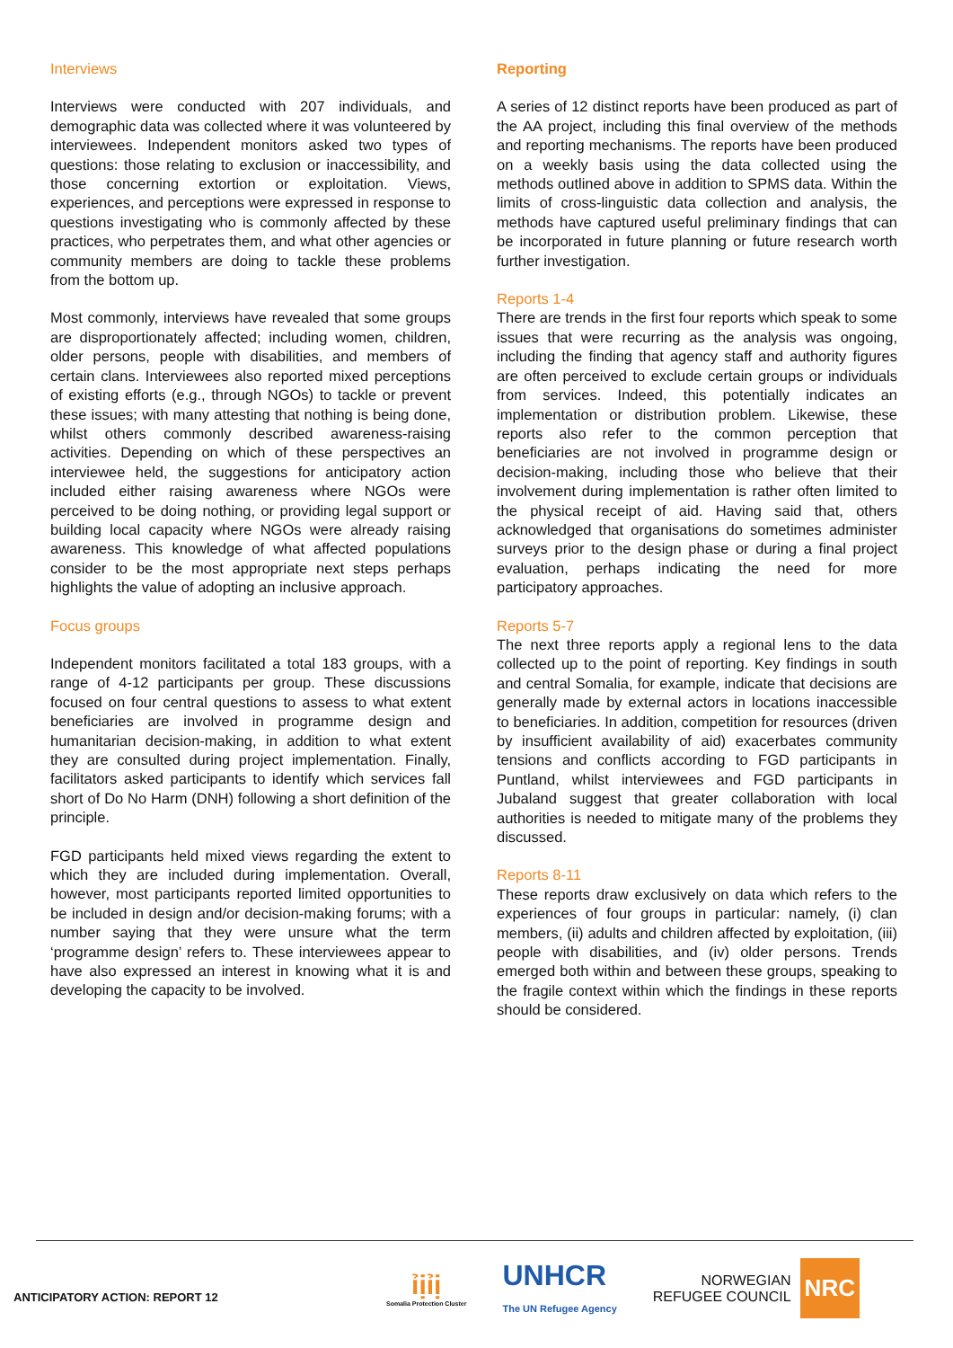Interviews
Interviews were conducted with 207 individuals, and demographic data was collected where it was volunteered by interviewees. Independent monitors asked two types of questions: those relating to exclusion or inaccessibility, and those concerning extortion or exploitation. Views, experiences, and perceptions were expressed in response to questions investigating who is commonly affected by these practices, who perpetrates them, and what other agencies or community members are doing to tackle these problems from the bottom up.
Most commonly, interviews have revealed that some groups are disproportionately affected; including women, children, older persons, people with disabilities, and members of certain clans. Interviewees also reported mixed perceptions of existing efforts (e.g., through NGOs) to tackle or prevent these issues; with many attesting that nothing is being done, whilst others commonly described awareness-raising activities. Depending on which of these perspectives an interviewee held, the suggestions for anticipatory action included either raising awareness where NGOs were perceived to be doing nothing, or providing legal support or building local capacity where NGOs were already raising awareness. This knowledge of what affected populations consider to be the most appropriate next steps perhaps highlights the value of adopting an inclusive approach.
Focus groups
Independent monitors facilitated a total 183 groups, with a range of 4-12 participants per group. These discussions focused on four central questions to assess to what extent beneficiaries are involved in programme design and humanitarian decision-making, in addition to what extent they are consulted during project implementation. Finally, facilitators asked participants to identify which services fall short of Do No Harm (DNH) following a short definition of the principle.
FGD participants held mixed views regarding the extent to which they are included during implementation. Overall, however, most participants reported limited opportunities to be included in design and/or decision-making forums; with a number saying that they were unsure what the term ‘programme design’ refers to. These interviewees appear to have also expressed an interest in knowing what it is and developing the capacity to be involved.
Reporting
A series of 12 distinct reports have been produced as part of the AA project, including this final overview of the methods and reporting mechanisms. The reports have been produced on a weekly basis using the data collected using the methods outlined above in addition to SPMS data. Within the limits of cross-linguistic data collection and analysis, the methods have captured useful preliminary findings that can be incorporated in future planning or future research worth further investigation.
Reports 1-4
There are trends in the first four reports which speak to some issues that were recurring as the analysis was ongoing, including the finding that agency staff and authority figures are often perceived to exclude certain groups or individuals from services. Indeed, this potentially indicates an implementation or distribution problem. Likewise, these reports also refer to the common perception that beneficiaries are not involved in programme design or decision-making, including those who believe that their involvement during implementation is rather often limited to the physical receipt of aid. Having said that, others acknowledged that organisations do sometimes administer surveys prior to the design phase or during a final project evaluation, perhaps indicating the need for more participatory approaches.
Reports 5-7
The next three reports apply a regional lens to the data collected up to the point of reporting. Key findings in south and central Somalia, for example, indicate that decisions are generally made by external actors in locations inaccessible to beneficiaries. In addition, competition for resources (driven by insufficient availability of aid) exacerbates community tensions and conflicts according to FGD participants in Puntland, whilst interviewees and FGD participants in Jubaland suggest that greater collaboration with local authorities is needed to mitigate many of the problems they discussed.
Reports 8-11
These reports draw exclusively on data which refers to the experiences of four groups in particular: namely, (i) clan members, (ii) adults and children affected by exploitation, (iii) people with disabilities, and (iv) older persons. Trends emerged both within and between these groups, speaking to the fragile context within which the findings in these reports should be considered.
ANTICIPATORY ACTION: REPORT 12
ỉịỉị
Somalia Protection Cluster
UNHCR
The UN Refugee Agency
NORWEGIAN
REFUGEE COUNCIL NRC